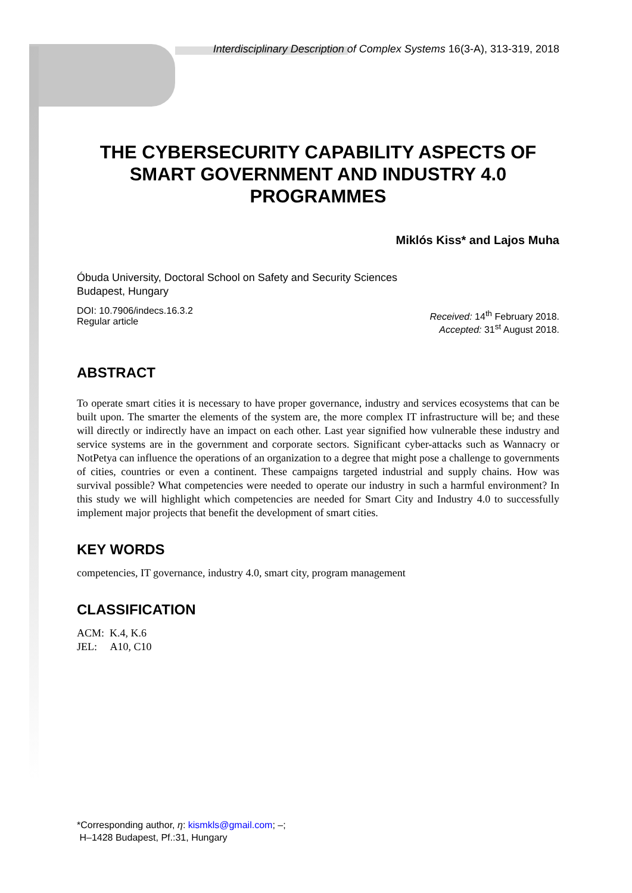Interdisciplinary Description of Complex Systems 16(3-A), 313-319, 2018
THE CYBERSECURITY CAPABILITY ASPECTS OF SMART GOVERNMENT AND INDUSTRY 4.0 PROGRAMMES
Miklós Kiss* and Lajos Muha
Óbuda University, Doctoral School on Safety and Security Sciences
Budapest, Hungary
DOI: 10.7906/indecs.16.3.2
Regular article
Received: 14<sup>th</sup> February 2018.
Accepted: 31<sup>st</sup> August 2018.
ABSTRACT
To operate smart cities it is necessary to have proper governance, industry and services ecosystems that can be built upon. The smarter the elements of the system are, the more complex IT infrastructure will be; and these will directly or indirectly have an impact on each other. Last year signified how vulnerable these industry and service systems are in the government and corporate sectors. Significant cyber-attacks such as Wannacry or NotPetya can influence the operations of an organization to a degree that might pose a challenge to governments of cities, countries or even a continent. These campaigns targeted industrial and supply chains. How was survival possible? What competencies were needed to operate our industry in such a harmful environment? In this study we will highlight which competencies are needed for Smart City and Industry 4.0 to successfully implement major projects that benefit the development of smart cities.
KEY WORDS
competencies, IT governance, industry 4.0, smart city, program management
CLASSIFICATION
ACM: K.4, K.6
JEL: A10, C10
*Corresponding author, η: kismkls@gmail.com; –;
H–1428 Budapest, Pf.:31, Hungary